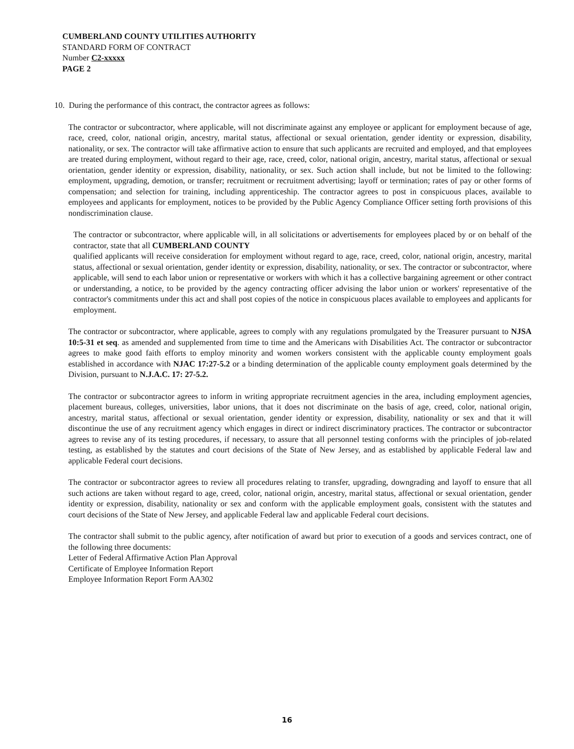CUMBERLAND COUNTY UTILITIES AUTHORITY
STANDARD FORM OF CONTRACT
Number C2-xxxxx
PAGE 2
10. During the performance of this contract, the contractor agrees as follows:
The contractor or subcontractor, where applicable, will not discriminate against any employee or applicant for employment because of age, race, creed, color, national origin, ancestry, marital status, affectional or sexual orientation, gender identity or expression, disability, nationality, or sex. The contractor will take affirmative action to ensure that such applicants are recruited and employed, and that employees are treated during employment, without regard to their age, race, creed, color, national origin, ancestry, marital status, affectional or sexual orientation, gender identity or expression, disability, nationality, or sex. Such action shall include, but not be limited to the following: employment, upgrading, demotion, or transfer; recruitment or recruitment advertising; layoff or termination; rates of pay or other forms of compensation; and selection for training, including apprenticeship. The contractor agrees to post in conspicuous places, available to employees and applicants for employment, notices to be provided by the Public Agency Compliance Officer setting forth provisions of this nondiscrimination clause.
The contractor or subcontractor, where applicable will, in all solicitations or advertisements for employees placed by or on behalf of the contractor, state that all CUMBERLAND COUNTY
qualified applicants will receive consideration for employment without regard to age, race, creed, color, national origin, ancestry, marital status, affectional or sexual orientation, gender identity or expression, disability, nationality, or sex. The contractor or subcontractor, where applicable, will send to each labor union or representative or workers with which it has a collective bargaining agreement or other contract or understanding, a notice, to be provided by the agency contracting officer advising the labor union or workers' representative of the contractor's commitments under this act and shall post copies of the notice in conspicuous places available to employees and applicants for employment.
The contractor or subcontractor, where applicable, agrees to comply with any regulations promulgated by the Treasurer pursuant to NJSA 10:5-31 et seq. as amended and supplemented from time to time and the Americans with Disabilities Act. The contractor or subcontractor agrees to make good faith efforts to employ minority and women workers consistent with the applicable county employment goals established in accordance with NJAC 17:27-5.2 or a binding determination of the applicable county employment goals determined by the Division, pursuant to N.J.A.C. 17: 27-5.2.
The contractor or subcontractor agrees to inform in writing appropriate recruitment agencies in the area, including employment agencies, placement bureaus, colleges, universities, labor unions, that it does not discriminate on the basis of age, creed, color, national origin, ancestry, marital status, affectional or sexual orientation, gender identity or expression, disability, nationality or sex and that it will discontinue the use of any recruitment agency which engages in direct or indirect discriminatory practices. The contractor or subcontractor agrees to revise any of its testing procedures, if necessary, to assure that all personnel testing conforms with the principles of job-related testing, as established by the statutes and court decisions of the State of New Jersey, and as established by applicable Federal law and applicable Federal court decisions.
The contractor or subcontractor agrees to review all procedures relating to transfer, upgrading, downgrading and layoff to ensure that all such actions are taken without regard to age, creed, color, national origin, ancestry, marital status, affectional or sexual orientation, gender identity or expression, disability, nationality or sex and conform with the applicable employment goals, consistent with the statutes and court decisions of the State of New Jersey, and applicable Federal law and applicable Federal court decisions.
The contractor shall submit to the public agency, after notification of award but prior to execution of a goods and services contract, one of the following three documents:
Letter of Federal Affirmative Action Plan Approval
Certificate of Employee Information Report
Employee Information Report Form AA302
16